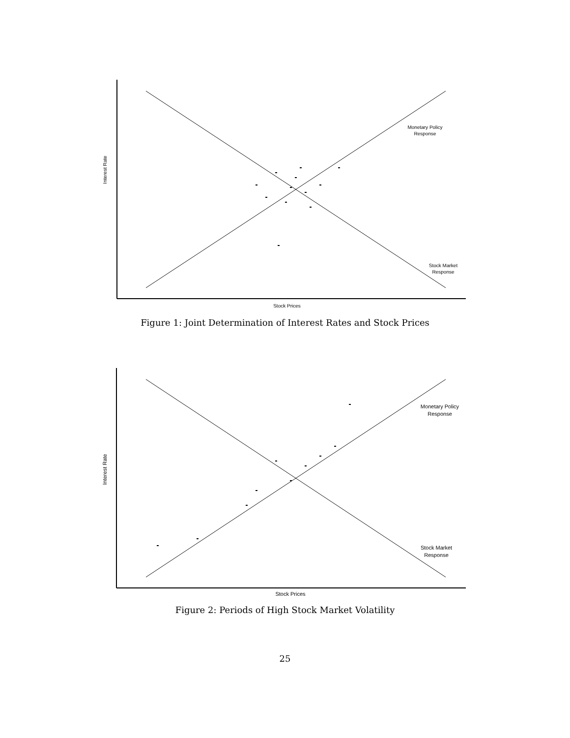Monetary Policy
Response
Stock Market
Response
Stock Prices
Interest Rate
Figure 1: Joint Determination of Interest Rates and Stock Prices
Monetary Policy
Response
Stock Market
Response
Stock Prices
Interest Rate
Figure 2: Periods of High Stock Market Volatility
25